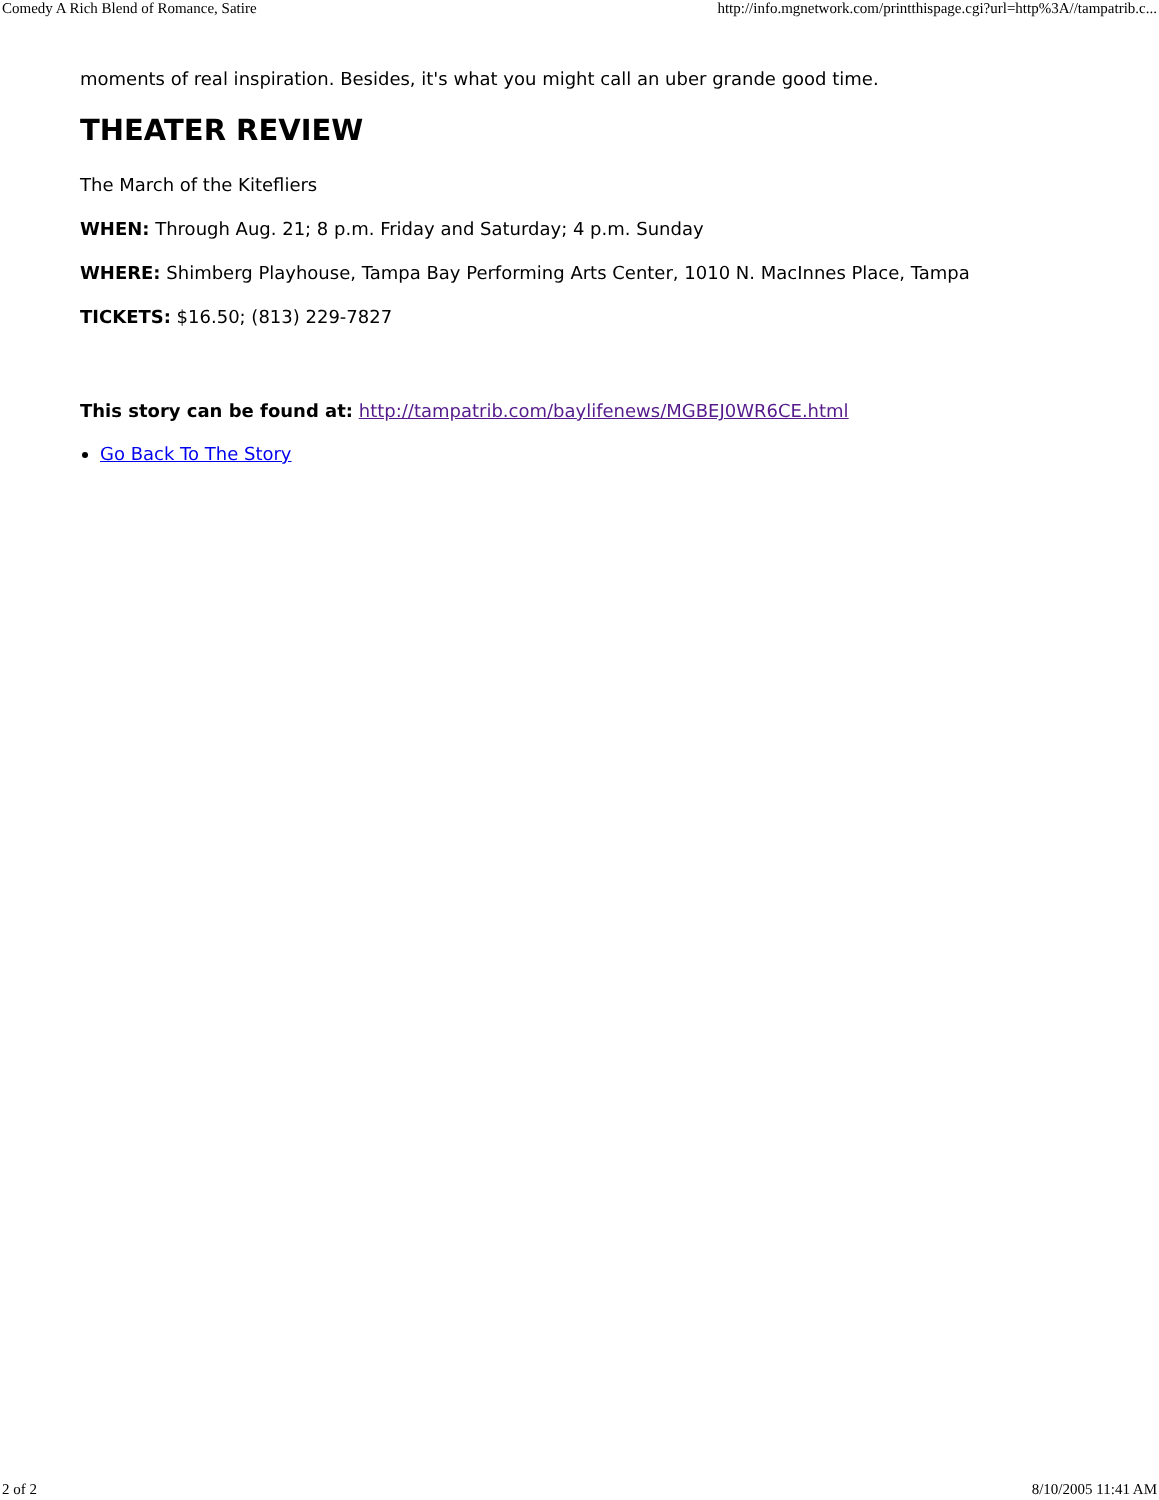Comedy A Rich Blend of Romance, Satire http://info.mgnetwork.com/printthispage.cgi?url=http%3A//tampatrib.c...
moments of real inspiration. Besides, it's what you might call an uber grande good time.
THEATER REVIEW
The March of the Kitefliers
WHEN: Through Aug. 21; 8 p.m. Friday and Saturday; 4 p.m. Sunday
WHERE: Shimberg Playhouse, Tampa Bay Performing Arts Center, 1010 N. MacInnes Place, Tampa
TICKETS: $16.50; (813) 229-7827
This story can be found at: http://tampatrib.com/baylifenews/MGBEJ0WR6CE.html
Go Back To The Story
2 of 2 8/10/2005 11:41 AM